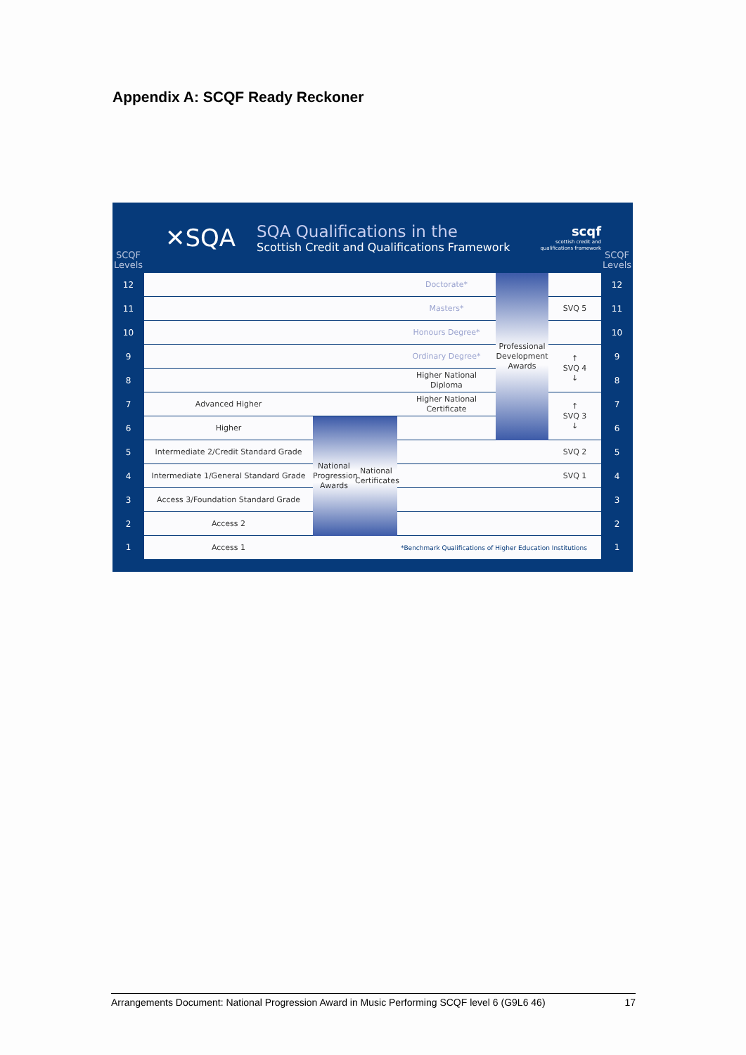Appendix A: SCQF Ready Reckoner
SCQF
Levels
✕SQA
SQA Qualifications in the
Scottish Credit and Qualifications Framework
scqf
scottish credit and
qualifications framework
SCQF
Levels
| 12 | | | | Doctorate* | Professional Development Awards | | 12 |
| 11 | | | | Masters* | | SVQ 5 | 11 |
| 10 | | | | Honours Degree* | | | 10 |
| 9 | | | | Ordinary Degree* | | ↑ SVQ 4 ↓ | 9 |
| 8 | | | | Higher National Diploma | | | 8 |
| 7 | Advanced Higher | | | Higher National Certificate | | ↑ SVQ 3 ↓ | 7 |
| 6 | Higher | National Progression Awards | National Certificates | | | | 6 |
| 5 | Intermediate 2/Credit Standard Grade | | | | | SVQ 2 | 5 |
| 4 | Intermediate 1/General Standard Grade | | | | | SVQ 1 | 4 |
| 3 | Access 3/Foundation Standard Grade | | | | | | 3 |
| 2 | Access 2 | | | | | | 2 |
| 1 | Access 1 | | | *Benchmark Qualifications of Higher Education Institutions | | | 1 |
Arrangements Document: National Progression Award in Music Performing SCQF level 6 (G9L6 46) 17